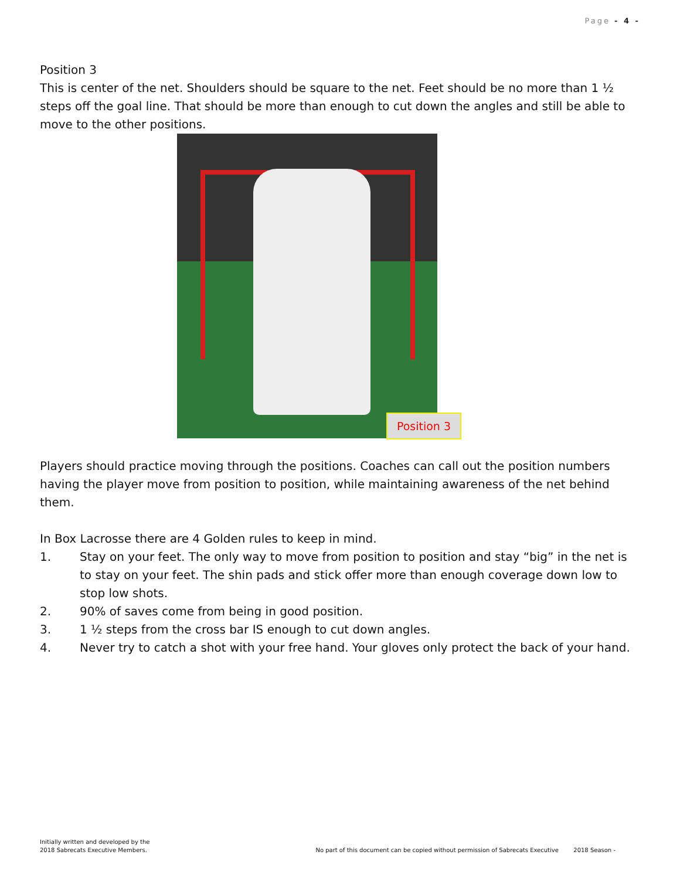Page - 4 -
Position 3
This is center of the net. Shoulders should be square to the net. Feet should be no more than 1 ½ steps off the goal line. That should be more than enough to cut down the angles and still be able to move to the other positions.
Position 3
Players should practice moving through the positions. Coaches can call out the position numbers having the player move from position to position, while maintaining awareness of the net behind them.
In Box Lacrosse there are 4 Golden rules to keep in mind.
1. Stay on your feet. The only way to move from position to position and stay “big” in the net is to stay on your feet. The shin pads and stick offer more than enough coverage down low to stop low shots.
2. 90% of saves come from being in good position.
3. 1 ½ steps from the cross bar IS enough to cut down angles.
4. Never try to catch a shot with your free hand. Your gloves only protect the back of your hand.
Initially written and developed by the
2018 Sabrecats Executive Members.
No part of this document can be copied without permission of Sabrecats Executive 2018 Season -